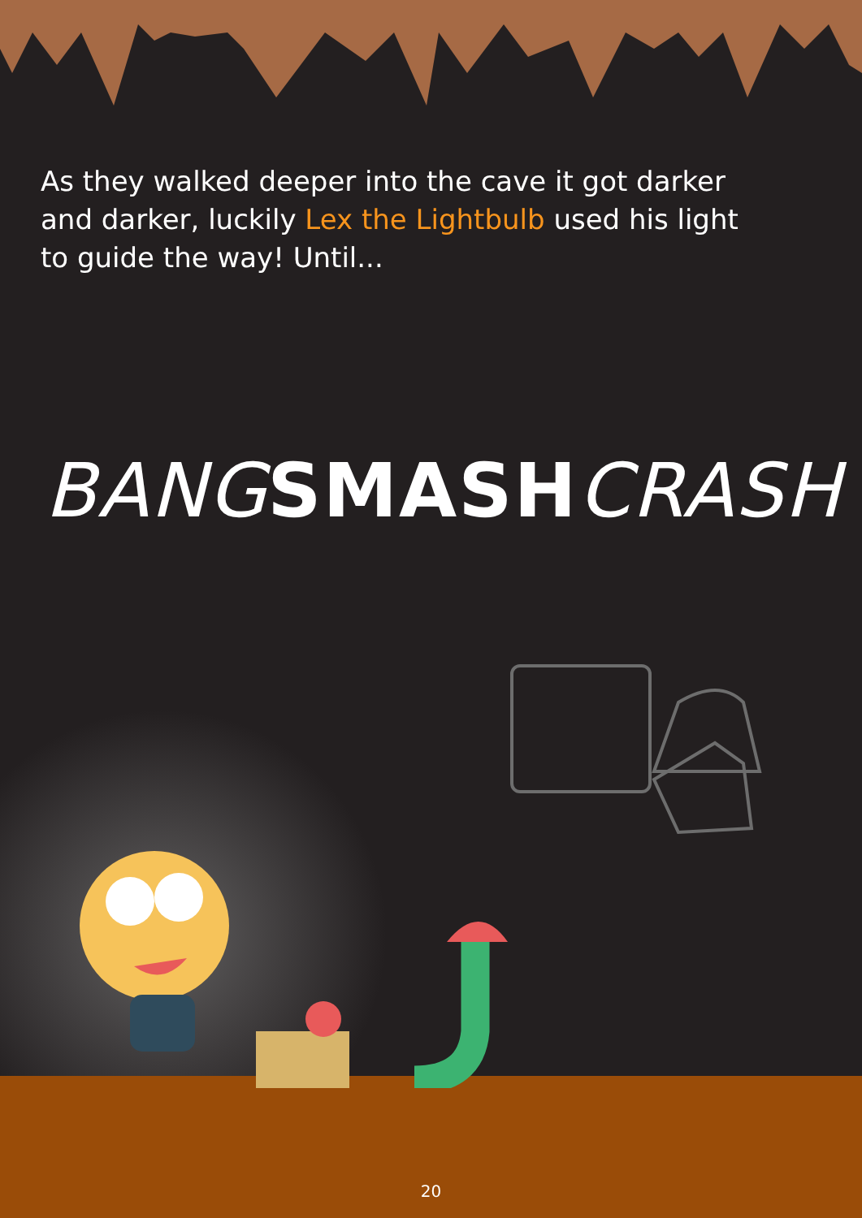As they walked deeper into the cave it got darker and darker, luckily Lex the Lightbulb used his light to guide the way! Until...
BANGSMASHCRASH
20